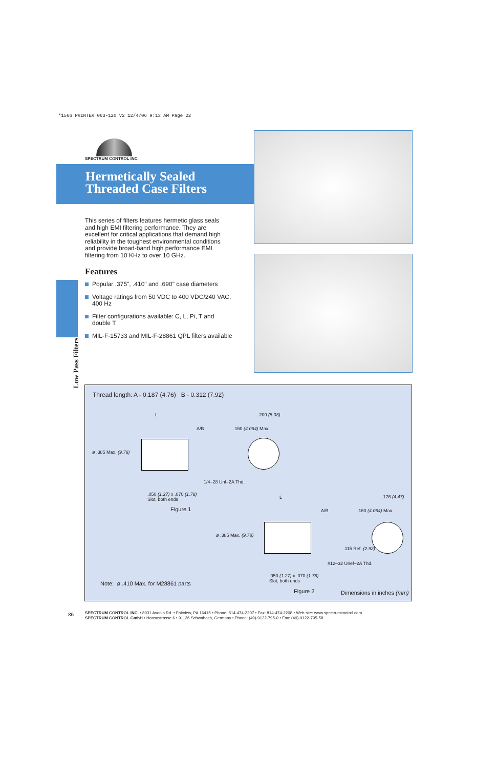*1566 PRINTER 063-120 v2 12/4/06 9:13 AM Page 22
SPECTRUM CONTROL INC.
Hermetically Sealed
Threaded Case Filters
This series of filters features hermetic glass seals and high EMI filtering performance. They are excellent for critical applications that demand high reliability in the toughest environmental conditions and provide broad-band high performance EMI filtering from 10 KHz to over 10 GHz.
Features
Popular .375", .410" and .690" case diameters
Voltage ratings from 50 VDC to 400 VDC/240 VAC, 400 Hz
Filter configurations available: C, L, Pi, T and double T
MIL-F-15733 and MIL-F-28861 QPL filters available
Low Pass Filters
Thread length: A - 0.187 (4.76) B - 0.312 (7.92)
L
A/B .160 (4.064) Max.
.200 (5.08)
ø .385 Max. (9.78)
1/4–28 Unf–2A Thd.
.050 (1.27) x .070 (1.78)
Slot, both ends
Figure 1
L
A/B .160 (4.064) Max.
.176 (4.47)
ø .385 Max. (9.78)
.115 Ref. (2.92)
#12–32 Unef–2A Thd.
.050 (1.27) x .070 (1.78)
Slot, both ends
Note: ø .410 Max. for M28861 parts
Figure 2 Dimensions in inches (mm)
86
SPECTRUM CONTROL INC. • 8031 Avonia Rd. • Fairview, PA 16415 • Phone: 814-474-2207 • Fax: 814-474-2208 • Web site: www.spectrumcontrol.com
SPECTRUM CONTROL GmbH • Hansastrasse 6 • 91126 Schwabach, Germany • Phone: (49)-9122-795-0 • Fax: (49)-9122-795-58